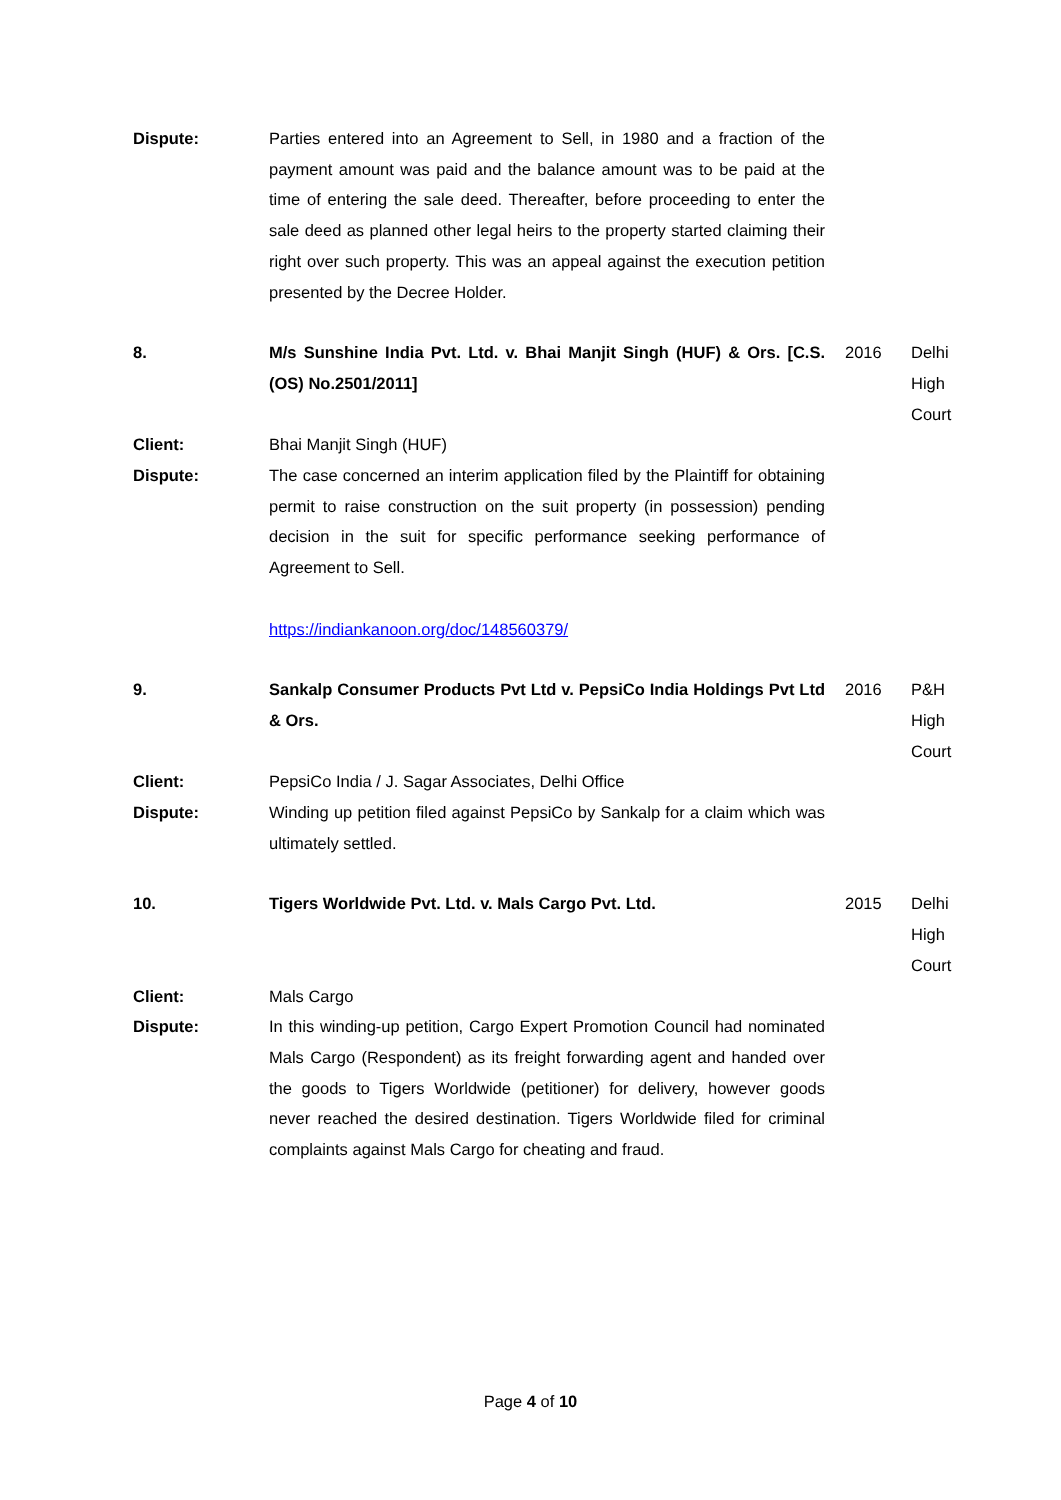| Dispute: | Parties entered into an Agreement to Sell, in 1980 and a fraction of the payment amount was paid and the balance amount was to be paid at the time of entering the sale deed. Thereafter, before proceeding to enter the sale deed as planned other legal heirs to the property started claiming their right over such property. This was an appeal against the execution petition presented by the Decree Holder. | | |
| 8. | M/s Sunshine India Pvt. Ltd. v. Bhai Manjit Singh (HUF) & Ors. [C.S. (OS) No.2501/2011] | 2016 | Delhi High Court |
| Client: | Bhai Manjit Singh (HUF) | | |
| Dispute: | The case concerned an interim application filed by the Plaintiff for obtaining permit to raise construction on the suit property (in possession) pending decision in the suit for specific performance seeking performance of Agreement to Sell. https://indiankanoon.org/doc/148560379/ | | |
| 9. | Sankalp Consumer Products Pvt Ltd v. PepsiCo India Holdings Pvt Ltd & Ors. | 2016 | P&H High Court |
| Client: | PepsiCo India / J. Sagar Associates, Delhi Office | | |
| Dispute: | Winding up petition filed against PepsiCo by Sankalp for a claim which was ultimately settled. | | |
| 10. | Tigers Worldwide Pvt. Ltd. v. Mals Cargo Pvt. Ltd. | 2015 | Delhi High Court |
| Client: | Mals Cargo | | |
| Dispute: | In this winding-up petition, Cargo Expert Promotion Council had nominated Mals Cargo (Respondent) as its freight forwarding agent and handed over the goods to Tigers Worldwide (petitioner) for delivery, however goods never reached the desired destination. Tigers Worldwide filed for criminal complaints against Mals Cargo for cheating and fraud. | | |
Page 4 of 10